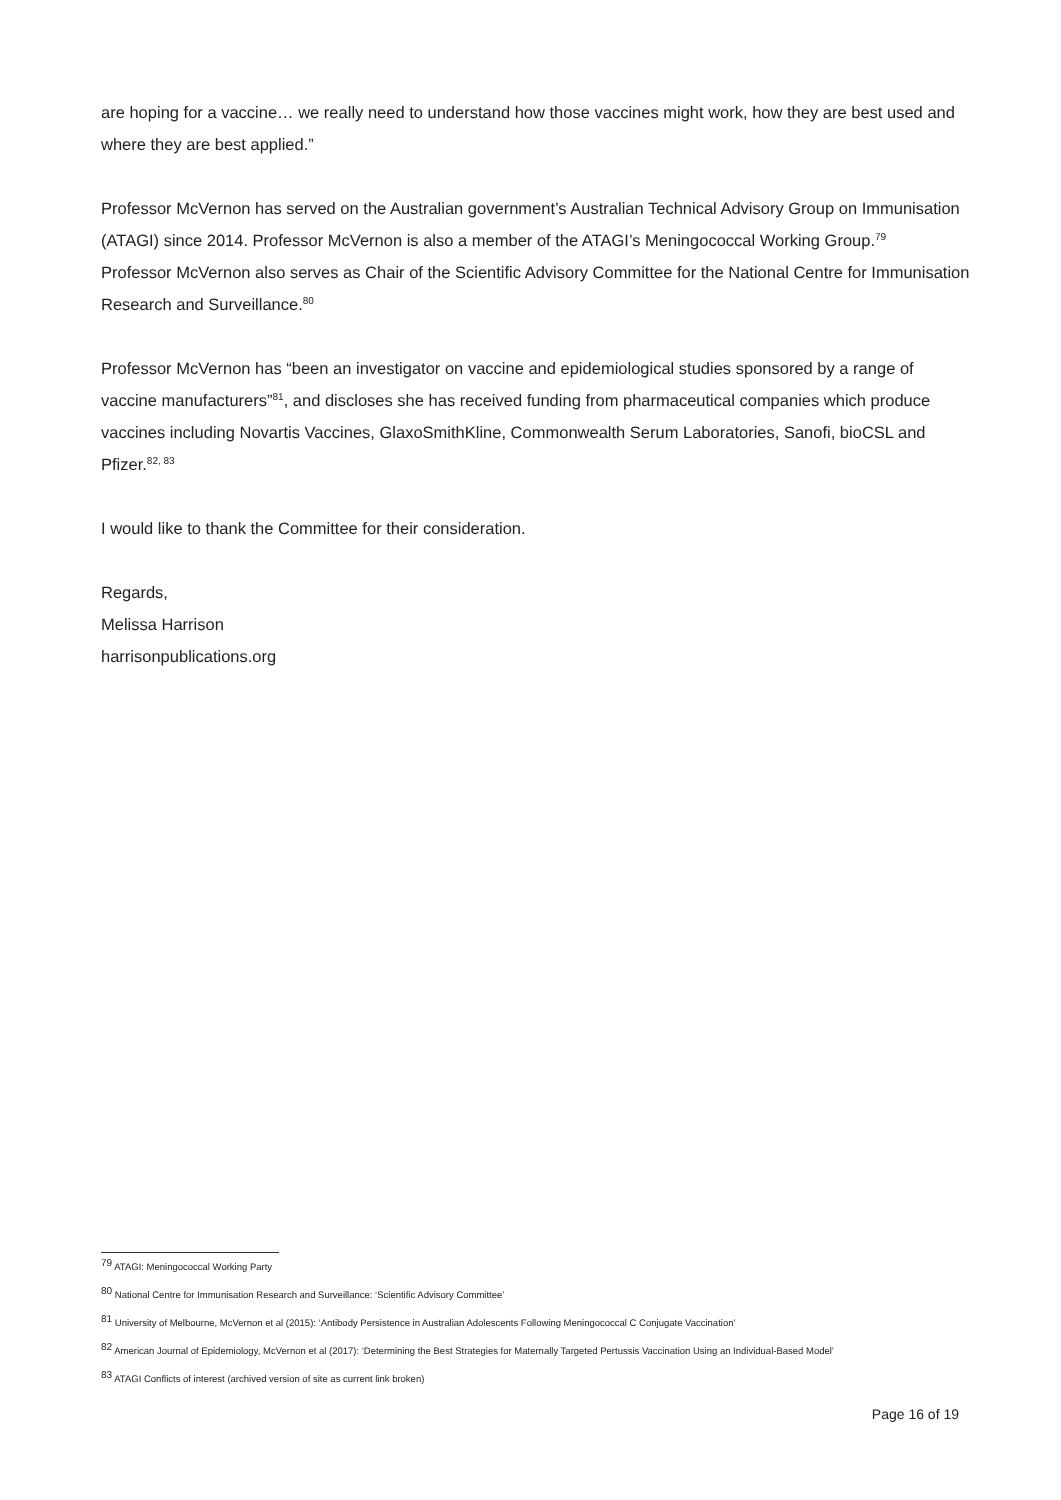are hoping for a vaccine… we really need to understand how those vaccines might work, how they are best used and where they are best applied.”
Professor McVernon has served on the Australian government’s Australian Technical Advisory Group on Immunisation (ATAGI) since 2014. Professor McVernon is also a member of the ATAGI’s Meningococcal Working Group.<sup>79</sup>
Professor McVernon also serves as Chair of the Scientific Advisory Committee for the National Centre for Immunisation Research and Surveillance.<sup>80</sup>
Professor McVernon has “been an investigator on vaccine and epidemiological studies sponsored by a range of vaccine manufacturers”<sup>81</sup>, and discloses she has received funding from pharmaceutical companies which produce vaccines including Novartis Vaccines, GlaxoSmithKline, Commonwealth Serum Laboratories, Sanofi, bioCSL and Pfizer.<sup>82, 83</sup>
I would like to thank the Committee for their consideration.
Regards,
Melissa Harrison
harrisonpublications.org
<sup>79</sup> ATAGI: Meningococcal Working Party
<sup>80</sup> National Centre for Immunisation Research and Surveillance: ‘Scientific Advisory Committee’
<sup>81</sup> University of Melbourne, McVernon et al (2015): ‘Antibody Persistence in Australian Adolescents Following Meningococcal C Conjugate Vaccination’
<sup>82</sup> American Journal of Epidemiology, McVernon et al (2017): ‘Determining the Best Strategies for Maternally Targeted Pertussis Vaccination Using an Individual-Based Model’
<sup>83</sup> ATAGI Conflicts of interest (archived version of site as current link broken)
Page 16 of 19